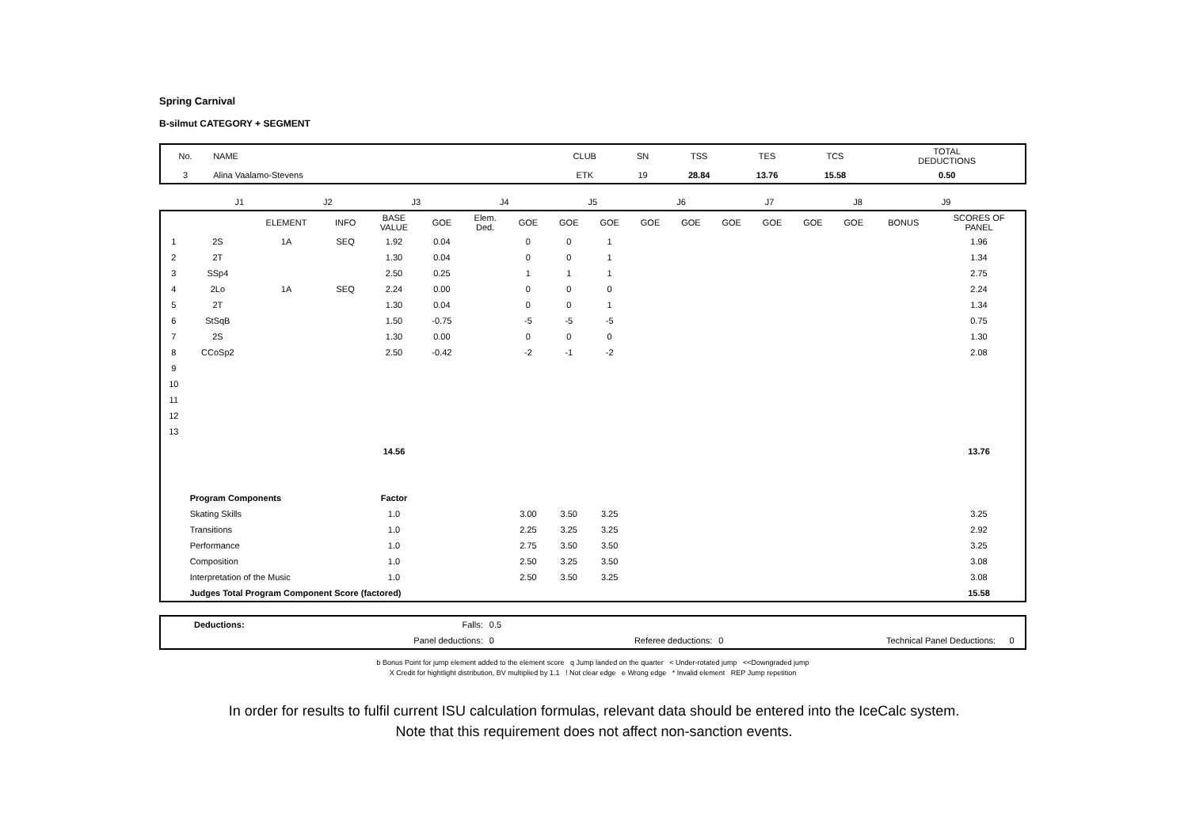Spring Carnival
B-silmut CATEGORY + SEGMENT
| No. | NAME | CLUB | SN | TSS | TES | TCS | TOTAL DEDUCTIONS |
| --- | --- | --- | --- | --- | --- | --- | --- |
| 3 | Alina Vaalamo-Stevens | ETK | 19 | 28.84 | 13.76 | 15.58 | 0.50 |
| | J1 | J2 | J3 | J4 | J5 | J6 | J7 | J8 | J9 | |
| | | ELEMENT | INFO | BASE VALUE | GOE | Elem. Ded. | GOE | GOE | GOE | GOE | GOE | GOE | GOE | GOE | GOE | BONUS | SCORES OF PANEL |
| --- | --- | --- | --- | --- | --- | --- | --- | --- | --- | --- | --- | --- | --- | --- | --- | --- | --- |
| 1 | 2S | 1A | SEQ | 1.92 | 0.04 | | 0 | 0 | 1 | | | | | | | | 1.96 |
| 2 | 2T | | | 1.30 | 0.04 | | 0 | 0 | 1 | | | | | | | | 1.34 |
| 3 | SSp4 | | | 2.50 | 0.25 | | 1 | 1 | 1 | | | | | | | | 2.75 |
| 4 | 2Lo | 1A | SEQ | 2.24 | 0.00 | | 0 | 0 | 0 | | | | | | | | 2.24 |
| 5 | 2T | | | 1.30 | 0.04 | | 0 | 0 | 1 | | | | | | | | 1.34 |
| 6 | StSqB | | | 1.50 | -0.75 | | -5 | -5 | -5 | | | | | | | | 0.75 |
| 7 | 2S | | | 1.30 | 0.00 | | 0 | 0 | 0 | | | | | | | | 1.30 |
| 8 | CCoSp2 | | | 2.50 | -0.42 | | -2 | -1 | -2 | | | | | | | | 2.08 |
| 9 | | | | | | | | | | | | | | | | | |
| 10 | | | | | | | | | | | | | | | | | |
| 11 | | | | | | | | | | | | | | | | | |
| 12 | | | | | | | | | | | | | | | | | |
| 13 | | | | | | | | | | | | | | | | | |
| | | | | 14.56 | | | | | | | | | | | | | 13.76 |
| | Program Components | | | Factor | | | | | | | | | | | | | |
| | Skating Skills | | | 1.0 | | | 3.00 | 3.50 | 3.25 | | | | | | | | 3.25 |
| | Transitions | | | 1.0 | | | 2.25 | 3.25 | 3.25 | | | | | | | | 2.92 |
| | Performance | | | 1.0 | | | 2.75 | 3.50 | 3.50 | | | | | | | | 3.25 |
| | Composition | | | 1.0 | | | 2.50 | 3.25 | 3.50 | | | | | | | | 3.08 |
| | Interpretation of the Music | | | 1.0 | | | 2.50 | 3.50 | 3.25 | | | | | | | | 3.08 |
| | Judges Total Program Component Score (factored) | | | | | | | | | | | | | | | | 15.58 |
| | Deductions: | Falls: | 0.5 | | | | |
| | | Panel deductions: | 0 | Referee deductions: | 0 | Technical Panel Deductions: | 0 |
b Bonus Point for jump element added to the element score q Jump landed on the quarter < Under-rotated jump <<Downgraded jump
X Credit for hightlight distribution, BV multiplied by 1.1 ! Not clear edge e Wrong edge * Invalid element REP Jump repetition
In order for results to fulfil current ISU calculation formulas, relevant data should be entered into the IceCalc system.
Note that this requirement does not affect non-sanction events.